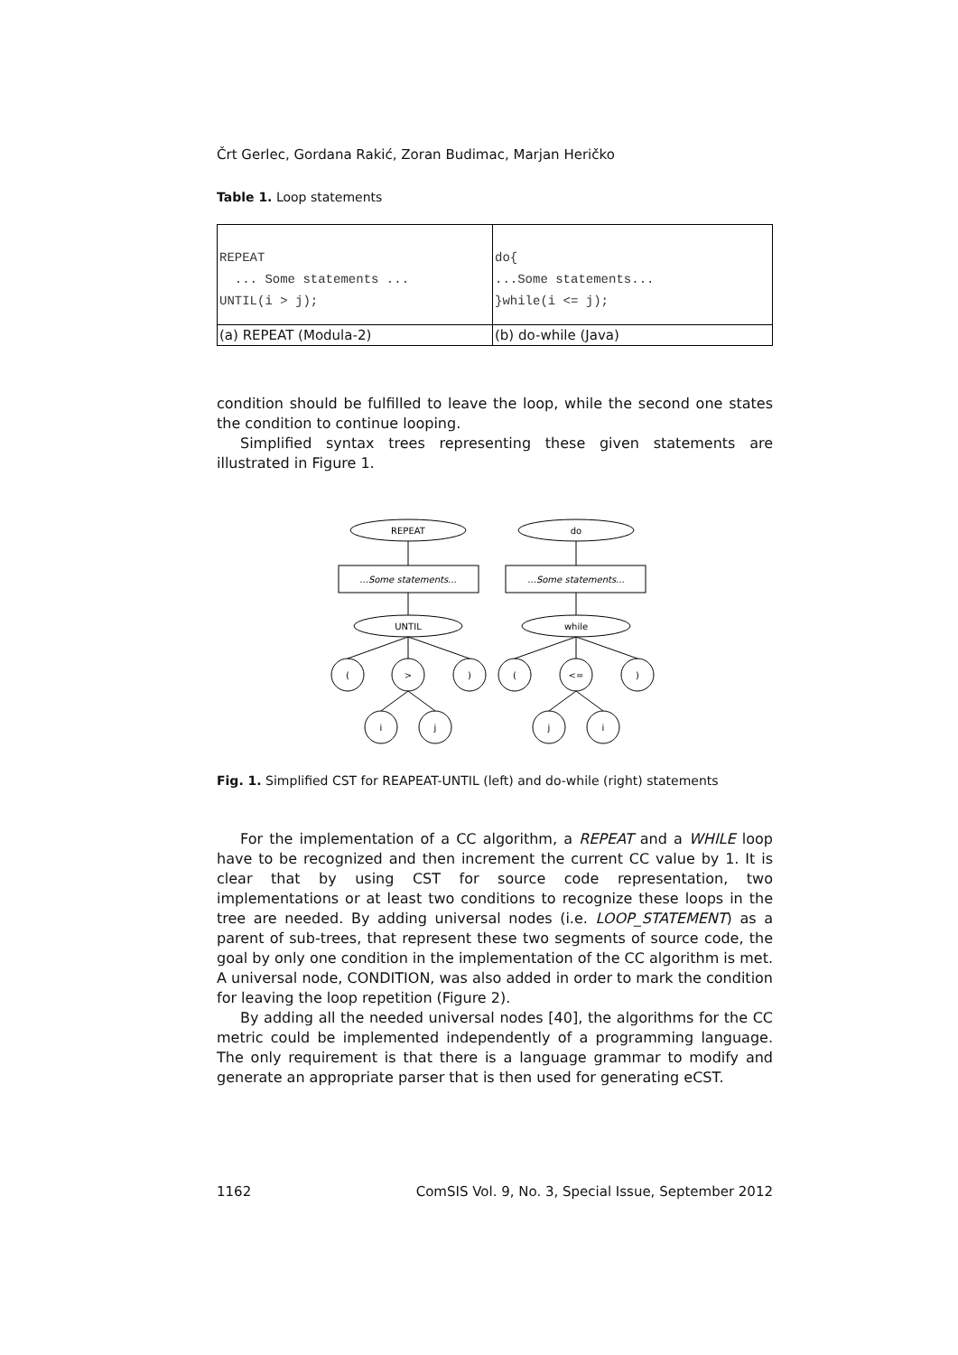Črt Gerlec, Gordana Rakić, Zoran Budimac, Marjan Heričko
Table 1. Loop statements
| REPEAT ... Some statements ... UNTIL(i > j); | do{ ...Some statements... }while(i <= j); |
| (a) REPEAT (Modula-2) | (b) do-while (Java) |
condition should be fulfilled to leave the loop, while the second one states the condition to continue looping.
Simplified syntax trees representing these given statements are illustrated in Figure 1.
REPEAT
do
...Some statements...
...Some statements...
UNTIL
while
(
>
)
(
<=
)
i
j
j
i
Fig. 1. Simplified CST for REAPEAT-UNTIL (left) and do-while (right) statements
For the implementation of a CC algorithm, a REPEAT and a WHILE loop have to be recognized and then increment the current CC value by 1. It is clear that by using CST for source code representation, two implementations or at least two conditions to recognize these loops in the tree are needed. By adding universal nodes (i.e. LOOP_STATEMENT) as a parent of sub-trees, that represent these two segments of source code, the goal by only one condition in the implementation of the CC algorithm is met. A universal node, CONDITION, was also added in order to mark the condition for leaving the loop repetition (Figure 2).
By adding all the needed universal nodes [40], the algorithms for the CC metric could be implemented independently of a programming language. The only requirement is that there is a language grammar to modify and generate an appropriate parser that is then used for generating eCST.
1162 ComSIS Vol. 9, No. 3, Special Issue, September 2012